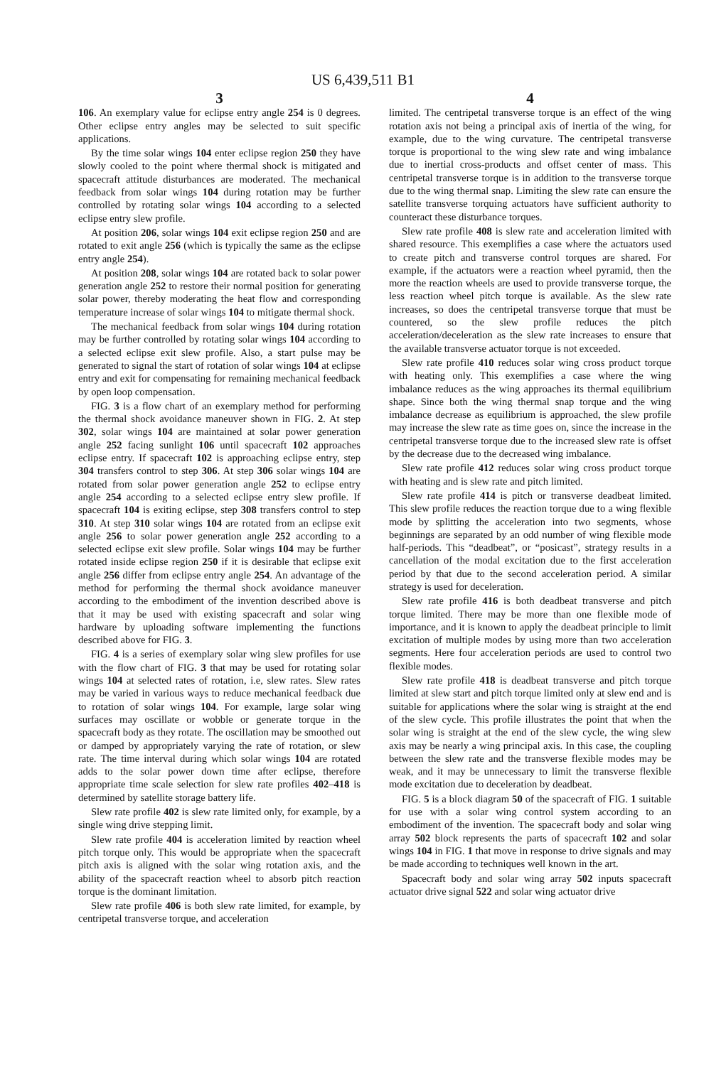US 6,439,511 B1
3
106. An exemplary value for eclipse entry angle 254 is 0 degrees. Other eclipse entry angles may be selected to suit specific applications.
By the time solar wings 104 enter eclipse region 250 they have slowly cooled to the point where thermal shock is mitigated and spacecraft attitude disturbances are moderated. The mechanical feedback from solar wings 104 during rotation may be further controlled by rotating solar wings 104 according to a selected eclipse entry slew profile.
At position 206, solar wings 104 exit eclipse region 250 and are rotated to exit angle 256 (which is typically the same as the eclipse entry angle 254).
At position 208, solar wings 104 are rotated back to solar power generation angle 252 to restore their normal position for generating solar power, thereby moderating the heat flow and corresponding temperature increase of solar wings 104 to mitigate thermal shock.
The mechanical feedback from solar wings 104 during rotation may be further controlled by rotating solar wings 104 according to a selected eclipse exit slew profile. Also, a start pulse may be generated to signal the start of rotation of solar wings 104 at eclipse entry and exit for compensating for remaining mechanical feedback by open loop compensation.
FIG. 3 is a flow chart of an exemplary method for performing the thermal shock avoidance maneuver shown in FIG. 2. At step 302, solar wings 104 are maintained at solar power generation angle 252 facing sunlight 106 until spacecraft 102 approaches eclipse entry. If spacecraft 102 is approaching eclipse entry, step 304 transfers control to step 306. At step 306 solar wings 104 are rotated from solar power generation angle 252 to eclipse entry angle 254 according to a selected eclipse entry slew profile. If spacecraft 104 is exiting eclipse, step 308 transfers control to step 310. At step 310 solar wings 104 are rotated from an eclipse exit angle 256 to solar power generation angle 252 according to a selected eclipse exit slew profile. Solar wings 104 may be further rotated inside eclipse region 250 if it is desirable that eclipse exit angle 256 differ from eclipse entry angle 254. An advantage of the method for performing the thermal shock avoidance maneuver according to the embodiment of the invention described above is that it may be used with existing spacecraft and solar wing hardware by uploading software implementing the functions described above for FIG. 3.
FIG. 4 is a series of exemplary solar wing slew profiles for use with the flow chart of FIG. 3 that may be used for rotating solar wings 104 at selected rates of rotation, i.e, slew rates. Slew rates may be varied in various ways to reduce mechanical feedback due to rotation of solar wings 104. For example, large solar wing surfaces may oscillate or wobble or generate torque in the spacecraft body as they rotate. The oscillation may be smoothed out or damped by appropriately varying the rate of rotation, or slew rate. The time interval during which solar wings 104 are rotated adds to the solar power down time after eclipse, therefore appropriate time scale selection for slew rate profiles 402–418 is determined by satellite storage battery life.
Slew rate profile 402 is slew rate limited only, for example, by a single wing drive stepping limit.
Slew rate profile 404 is acceleration limited by reaction wheel pitch torque only. This would be appropriate when the spacecraft pitch axis is aligned with the solar wing rotation axis, and the ability of the spacecraft reaction wheel to absorb pitch reaction torque is the dominant limitation.
Slew rate profile 406 is both slew rate limited, for example, by centripetal transverse torque, and acceleration
4
limited. The centripetal transverse torque is an effect of the wing rotation axis not being a principal axis of inertia of the wing, for example, due to the wing curvature. The centripetal transverse torque is proportional to the wing slew rate and wing imbalance due to inertial cross-products and offset center of mass. This centripetal transverse torque is in addition to the transverse torque due to the wing thermal snap. Limiting the slew rate can ensure the satellite transverse torquing actuators have sufficient authority to counteract these disturbance torques.
Slew rate profile 408 is slew rate and acceleration limited with shared resource. This exemplifies a case where the actuators used to create pitch and transverse control torques are shared. For example, if the actuators were a reaction wheel pyramid, then the more the reaction wheels are used to provide transverse torque, the less reaction wheel pitch torque is available. As the slew rate increases, so does the centripetal transverse torque that must be countered, so the slew profile reduces the pitch acceleration/deceleration as the slew rate increases to ensure that the available transverse actuator torque is not exceeded.
Slew rate profile 410 reduces solar wing cross product torque with heating only. This exemplifies a case where the wing imbalance reduces as the wing approaches its thermal equilibrium shape. Since both the wing thermal snap torque and the wing imbalance decrease as equilibrium is approached, the slew profile may increase the slew rate as time goes on, since the increase in the centripetal transverse torque due to the increased slew rate is offset by the decrease due to the decreased wing imbalance.
Slew rate profile 412 reduces solar wing cross product torque with heating and is slew rate and pitch limited.
Slew rate profile 414 is pitch or transverse deadbeat limited. This slew profile reduces the reaction torque due to a wing flexible mode by splitting the acceleration into two segments, whose beginnings are separated by an odd number of wing flexible mode half-periods. This “deadbeat”, or “posicast”, strategy results in a cancellation of the modal excitation due to the first acceleration period by that due to the second acceleration period. A similar strategy is used for deceleration.
Slew rate profile 416 is both deadbeat transverse and pitch torque limited. There may be more than one flexible mode of importance, and it is known to apply the deadbeat principle to limit excitation of multiple modes by using more than two acceleration segments. Here four acceleration periods are used to control two flexible modes.
Slew rate profile 418 is deadbeat transverse and pitch torque limited at slew start and pitch torque limited only at slew end and is suitable for applications where the solar wing is straight at the end of the slew cycle. This profile illustrates the point that when the solar wing is straight at the end of the slew cycle, the wing slew axis may be nearly a wing principal axis. In this case, the coupling between the slew rate and the transverse flexible modes may be weak, and it may be unnecessary to limit the transverse flexible mode excitation due to deceleration by deadbeat.
FIG. 5 is a block diagram 50 of the spacecraft of FIG. 1 suitable for use with a solar wing control system according to an embodiment of the invention. The spacecraft body and solar wing array 502 block represents the parts of spacecraft 102 and solar wings 104 in FIG. 1 that move in response to drive signals and may be made according to techniques well known in the art.
Spacecraft body and solar wing array 502 inputs spacecraft actuator drive signal 522 and solar wing actuator drive